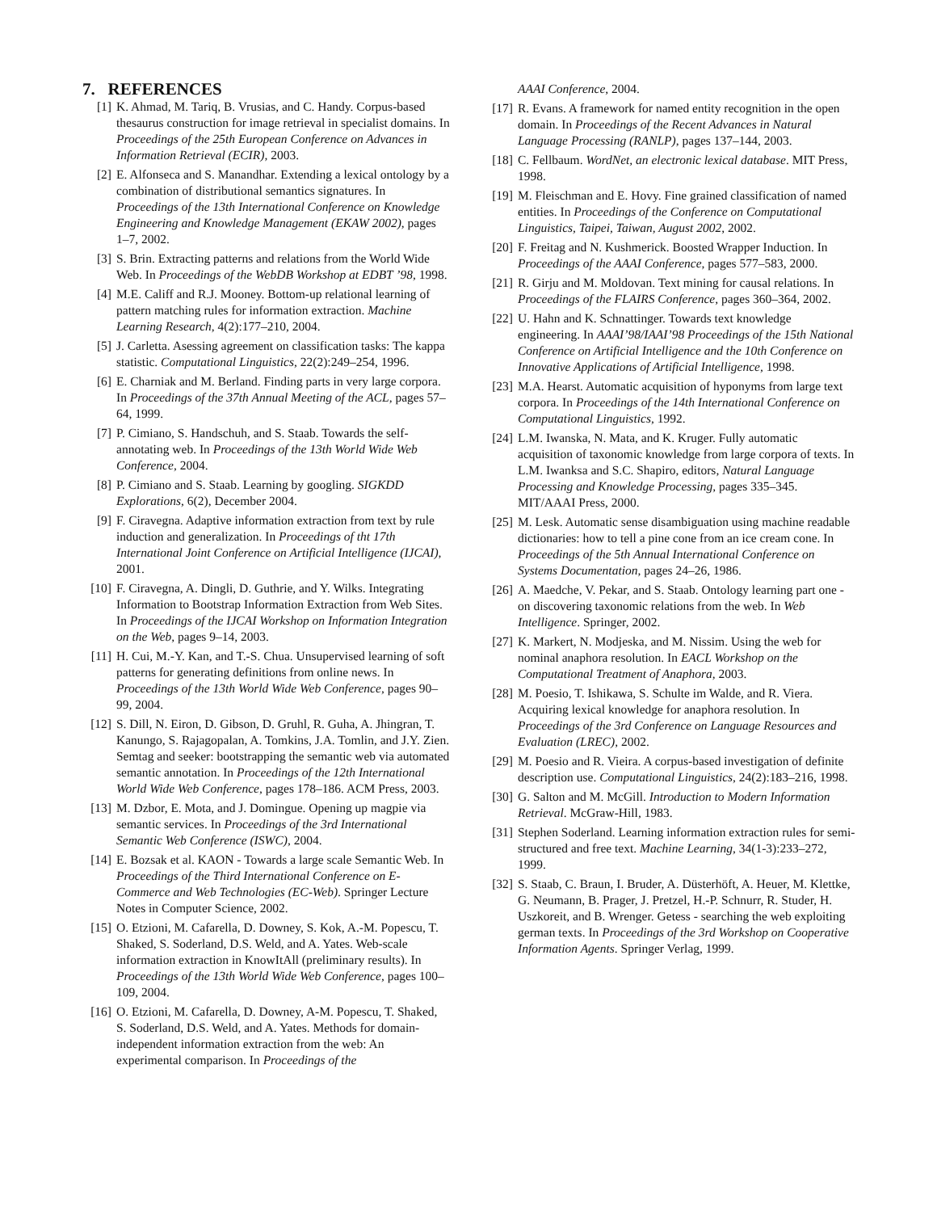7. REFERENCES
[1] K. Ahmad, M. Tariq, B. Vrusias, and C. Handy. Corpus-based thesaurus construction for image retrieval in specialist domains. In Proceedings of the 25th European Conference on Advances in Information Retrieval (ECIR), 2003.
[2] E. Alfonseca and S. Manandhar. Extending a lexical ontology by a combination of distributional semantics signatures. In Proceedings of the 13th International Conference on Knowledge Engineering and Knowledge Management (EKAW 2002), pages 1–7, 2002.
[3] S. Brin. Extracting patterns and relations from the World Wide Web. In Proceedings of the WebDB Workshop at EDBT ’98, 1998.
[4] M.E. Califf and R.J. Mooney. Bottom-up relational learning of pattern matching rules for information extraction. Machine Learning Research, 4(2):177–210, 2004.
[5] J. Carletta. Asessing agreement on classification tasks: The kappa statistic. Computational Linguistics, 22(2):249–254, 1996.
[6] E. Charniak and M. Berland. Finding parts in very large corpora. In Proceedings of the 37th Annual Meeting of the ACL, pages 57–64, 1999.
[7] P. Cimiano, S. Handschuh, and S. Staab. Towards the self-annotating web. In Proceedings of the 13th World Wide Web Conference, 2004.
[8] P. Cimiano and S. Staab. Learning by googling. SIGKDD Explorations, 6(2), December 2004.
[9] F. Ciravegna. Adaptive information extraction from text by rule induction and generalization. In Proceedings of tht 17th International Joint Conference on Artificial Intelligence (IJCAI), 2001.
[10] F. Ciravegna, A. Dingli, D. Guthrie, and Y. Wilks. Integrating Information to Bootstrap Information Extraction from Web Sites. In Proceedings of the IJCAI Workshop on Information Integration on the Web, pages 9–14, 2003.
[11] H. Cui, M.-Y. Kan, and T.-S. Chua. Unsupervised learning of soft patterns for generating definitions from online news. In Proceedings of the 13th World Wide Web Conference, pages 90–99, 2004.
[12] S. Dill, N. Eiron, D. Gibson, D. Gruhl, R. Guha, A. Jhingran, T. Kanungo, S. Rajagopalan, A. Tomkins, J.A. Tomlin, and J.Y. Zien. Semtag and seeker: bootstrapping the semantic web via automated semantic annotation. In Proceedings of the 12th International World Wide Web Conference, pages 178–186. ACM Press, 2003.
[13] M. Dzbor, E. Mota, and J. Domingue. Opening up magpie via semantic services. In Proceedings of the 3rd International Semantic Web Conference (ISWC), 2004.
[14] E. Bozsak et al. KAON - Towards a large scale Semantic Web. In Proceedings of the Third International Conference on E-Commerce and Web Technologies (EC-Web). Springer Lecture Notes in Computer Science, 2002.
[15] O. Etzioni, M. Cafarella, D. Downey, S. Kok, A.-M. Popescu, T. Shaked, S. Soderland, D.S. Weld, and A. Yates. Web-scale information extraction in KnowItAll (preliminary results). In Proceedings of the 13th World Wide Web Conference, pages 100–109, 2004.
[16] O. Etzioni, M. Cafarella, D. Downey, A-M. Popescu, T. Shaked, S. Soderland, D.S. Weld, and A. Yates. Methods for domain-independent information extraction from the web: An experimental comparison. In Proceedings of the
AAAI Conference, 2004.
[17] R. Evans. A framework for named entity recognition in the open domain. In Proceedings of the Recent Advances in Natural Language Processing (RANLP), pages 137–144, 2003.
[18] C. Fellbaum. WordNet, an electronic lexical database. MIT Press, 1998.
[19] M. Fleischman and E. Hovy. Fine grained classification of named entities. In Proceedings of the Conference on Computational Linguistics, Taipei, Taiwan, August 2002, 2002.
[20] F. Freitag and N. Kushmerick. Boosted Wrapper Induction. In Proceedings of the AAAI Conference, pages 577–583, 2000.
[21] R. Girju and M. Moldovan. Text mining for causal relations. In Proceedings of the FLAIRS Conference, pages 360–364, 2002.
[22] U. Hahn and K. Schnattinger. Towards text knowledge engineering. In AAAI’98/IAAI’98 Proceedings of the 15th National Conference on Artificial Intelligence and the 10th Conference on Innovative Applications of Artificial Intelligence, 1998.
[23] M.A. Hearst. Automatic acquisition of hyponyms from large text corpora. In Proceedings of the 14th International Conference on Computational Linguistics, 1992.
[24] L.M. Iwanska, N. Mata, and K. Kruger. Fully automatic acquisition of taxonomic knowledge from large corpora of texts. In L.M. Iwanksa and S.C. Shapiro, editors, Natural Language Processing and Knowledge Processing, pages 335–345. MIT/AAAI Press, 2000.
[25] M. Lesk. Automatic sense disambiguation using machine readable dictionaries: how to tell a pine cone from an ice cream cone. In Proceedings of the 5th Annual International Conference on Systems Documentation, pages 24–26, 1986.
[26] A. Maedche, V. Pekar, and S. Staab. Ontology learning part one - on discovering taxonomic relations from the web. In Web Intelligence. Springer, 2002.
[27] K. Markert, N. Modjeska, and M. Nissim. Using the web for nominal anaphora resolution. In EACL Workshop on the Computational Treatment of Anaphora, 2003.
[28] M. Poesio, T. Ishikawa, S. Schulte im Walde, and R. Viera. Acquiring lexical knowledge for anaphora resolution. In Proceedings of the 3rd Conference on Language Resources and Evaluation (LREC), 2002.
[29] M. Poesio and R. Vieira. A corpus-based investigation of definite description use. Computational Linguistics, 24(2):183–216, 1998.
[30] G. Salton and M. McGill. Introduction to Modern Information Retrieval. McGraw-Hill, 1983.
[31] Stephen Soderland. Learning information extraction rules for semi-structured and free text. Machine Learning, 34(1-3):233–272, 1999.
[32] S. Staab, C. Braun, I. Bruder, A. Düsterhöft, A. Heuer, M. Klettke, G. Neumann, B. Prager, J. Pretzel, H.-P. Schnurr, R. Studer, H. Uszkoreit, and B. Wrenger. Getess - searching the web exploiting german texts. In Proceedings of the 3rd Workshop on Cooperative Information Agents. Springer Verlag, 1999.